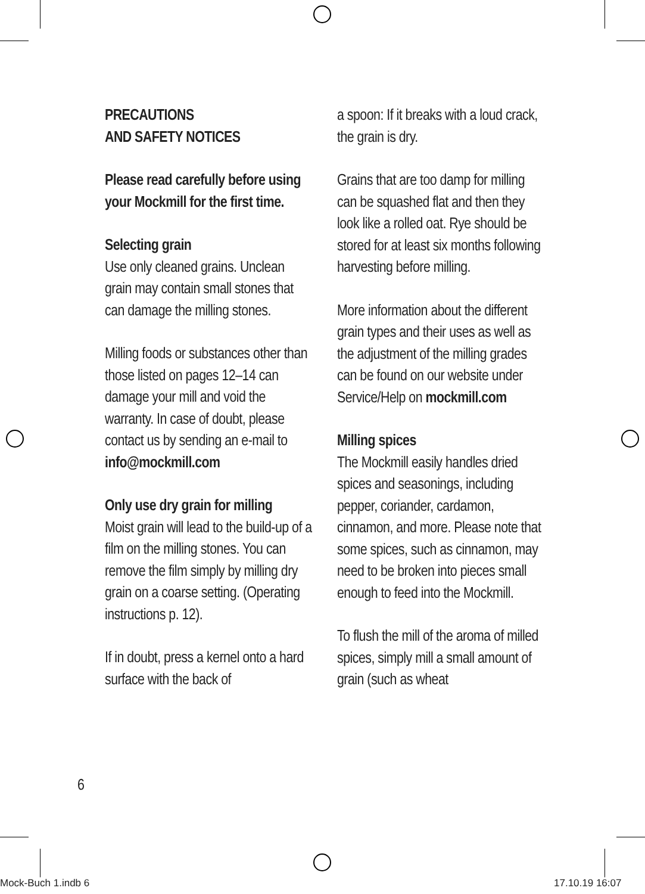PRECAUTIONS
AND SAFETY NOTICES
Please read carefully before using your Mockmill for the first time.
Selecting grain
Use only cleaned grains. Unclean grain may contain small stones that can damage the milling stones.
Milling foods or substances other than those listed on pages 12–14 can damage your mill and void the warranty. In case of doubt, please contact us by sending an e-mail to info@mockmill.com
Only use dry grain for milling
Moist grain will lead to the build-up of a film on the milling stones. You can remove the film simply by milling dry grain on a coarse setting. (Operating instructions p. 12).
If in doubt, press a kernel onto a hard surface with the back of
a spoon: If it breaks with a loud crack, the grain is dry.
Grains that are too damp for milling can be squashed flat and then they look like a rolled oat. Rye should be stored for at least six months following harvesting before milling.
More information about the different grain types and their uses as well as the adjustment of the milling grades can be found on our website under Service/Help on mockmill.com
Milling spices
The Mockmill easily handles dried spices and seasonings, including pepper, coriander, cardamon, cinnamon, and more. Please note that some spices, such as cinnamon, may need to be broken into pieces small enough to feed into the Mockmill.
To flush the mill of the aroma of milled spices, simply mill a small amount of grain (such as wheat
6
Mock-Buch 1.indb 6 17.10.19 16:07